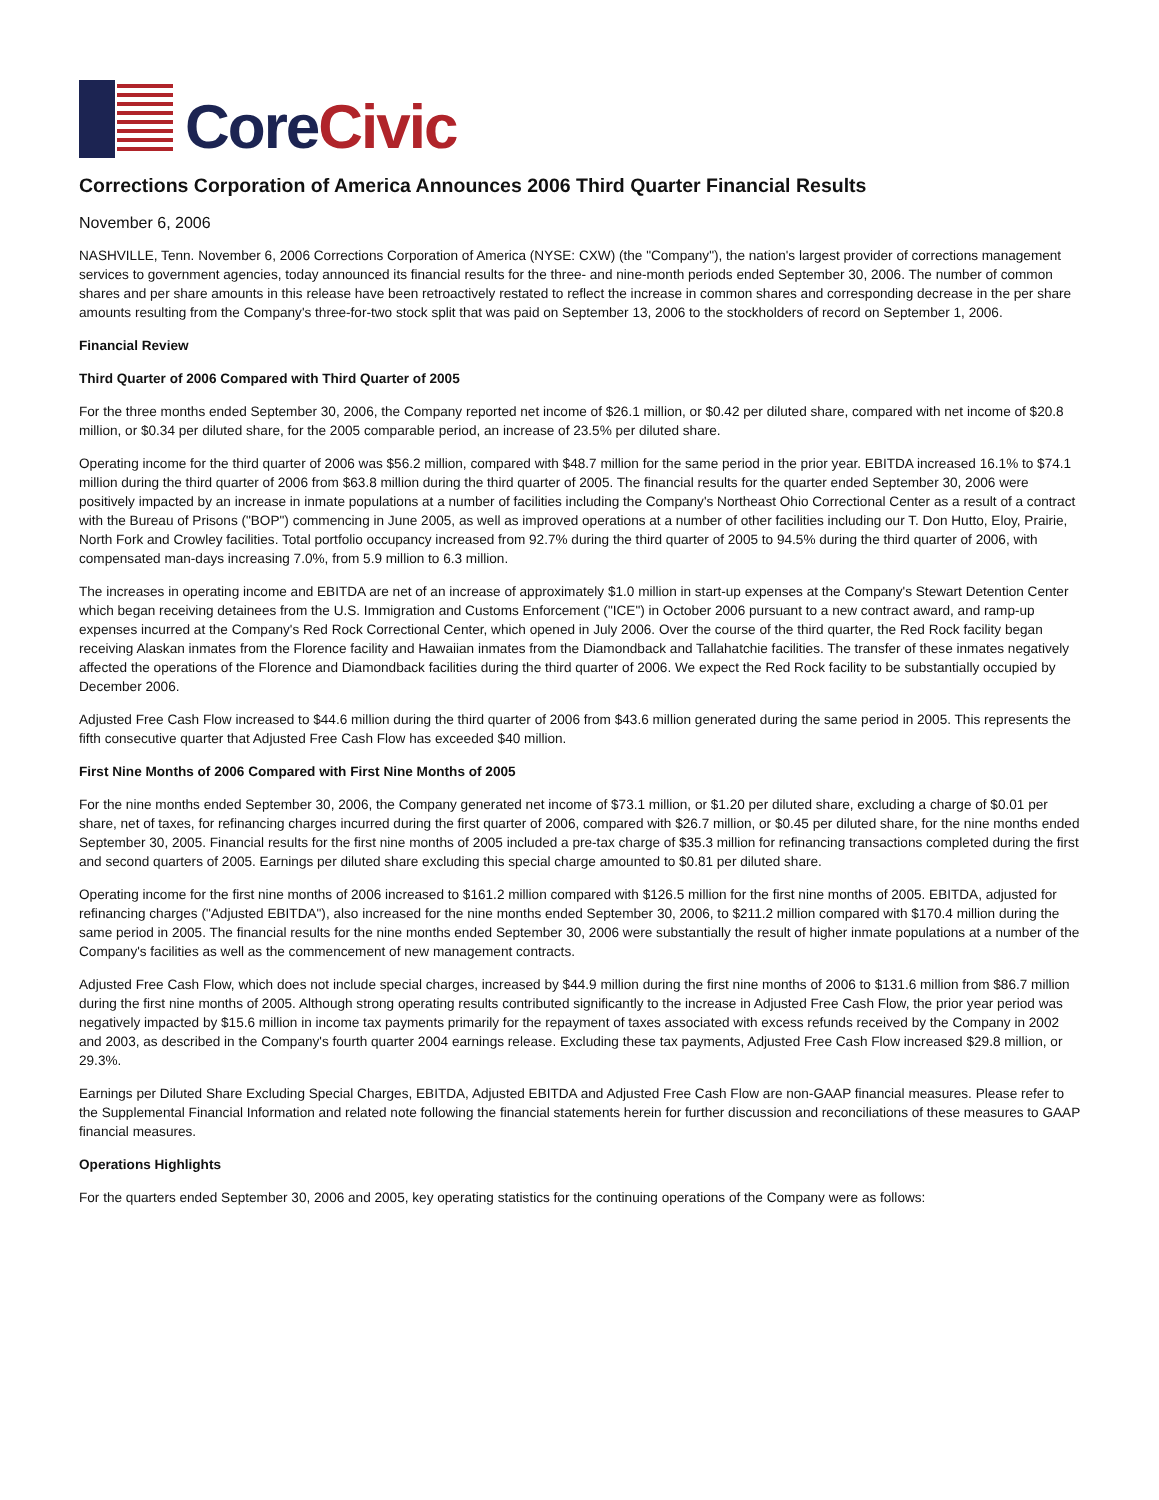Core Civic
Corrections Corporation of America Announces 2006 Third Quarter Financial Results
November 6, 2006
NASHVILLE, Tenn. November 6, 2006 Corrections Corporation of America (NYSE: CXW) (the "Company"), the nation's largest provider of corrections management services to government agencies, today announced its financial results for the three- and nine-month periods ended September 30, 2006. The number of common shares and per share amounts in this release have been retroactively restated to reflect the increase in common shares and corresponding decrease in the per share amounts resulting from the Company's three-for-two stock split that was paid on September 13, 2006 to the stockholders of record on September 1, 2006.
Financial Review
Third Quarter of 2006 Compared with Third Quarter of 2005
For the three months ended September 30, 2006, the Company reported net income of $26.1 million, or $0.42 per diluted share, compared with net income of $20.8 million, or $0.34 per diluted share, for the 2005 comparable period, an increase of 23.5% per diluted share.
Operating income for the third quarter of 2006 was $56.2 million, compared with $48.7 million for the same period in the prior year. EBITDA increased 16.1% to $74.1 million during the third quarter of 2006 from $63.8 million during the third quarter of 2005. The financial results for the quarter ended September 30, 2006 were positively impacted by an increase in inmate populations at a number of facilities including the Company's Northeast Ohio Correctional Center as a result of a contract with the Bureau of Prisons ("BOP") commencing in June 2005, as well as improved operations at a number of other facilities including our T. Don Hutto, Eloy, Prairie, North Fork and Crowley facilities. Total portfolio occupancy increased from 92.7% during the third quarter of 2005 to 94.5% during the third quarter of 2006, with compensated man-days increasing 7.0%, from 5.9 million to 6.3 million.
The increases in operating income and EBITDA are net of an increase of approximately $1.0 million in start-up expenses at the Company's Stewart Detention Center which began receiving detainees from the U.S. Immigration and Customs Enforcement ("ICE") in October 2006 pursuant to a new contract award, and ramp-up expenses incurred at the Company's Red Rock Correctional Center, which opened in July 2006. Over the course of the third quarter, the Red Rock facility began receiving Alaskan inmates from the Florence facility and Hawaiian inmates from the Diamondback and Tallahatchie facilities. The transfer of these inmates negatively affected the operations of the Florence and Diamondback facilities during the third quarter of 2006. We expect the Red Rock facility to be substantially occupied by December 2006.
Adjusted Free Cash Flow increased to $44.6 million during the third quarter of 2006 from $43.6 million generated during the same period in 2005. This represents the fifth consecutive quarter that Adjusted Free Cash Flow has exceeded $40 million.
First Nine Months of 2006 Compared with First Nine Months of 2005
For the nine months ended September 30, 2006, the Company generated net income of $73.1 million, or $1.20 per diluted share, excluding a charge of $0.01 per share, net of taxes, for refinancing charges incurred during the first quarter of 2006, compared with $26.7 million, or $0.45 per diluted share, for the nine months ended September 30, 2005. Financial results for the first nine months of 2005 included a pre-tax charge of $35.3 million for refinancing transactions completed during the first and second quarters of 2005. Earnings per diluted share excluding this special charge amounted to $0.81 per diluted share.
Operating income for the first nine months of 2006 increased to $161.2 million compared with $126.5 million for the first nine months of 2005. EBITDA, adjusted for refinancing charges ("Adjusted EBITDA"), also increased for the nine months ended September 30, 2006, to $211.2 million compared with $170.4 million during the same period in 2005. The financial results for the nine months ended September 30, 2006 were substantially the result of higher inmate populations at a number of the Company's facilities as well as the commencement of new management contracts.
Adjusted Free Cash Flow, which does not include special charges, increased by $44.9 million during the first nine months of 2006 to $131.6 million from $86.7 million during the first nine months of 2005. Although strong operating results contributed significantly to the increase in Adjusted Free Cash Flow, the prior year period was negatively impacted by $15.6 million in income tax payments primarily for the repayment of taxes associated with excess refunds received by the Company in 2002 and 2003, as described in the Company's fourth quarter 2004 earnings release. Excluding these tax payments, Adjusted Free Cash Flow increased $29.8 million, or 29.3%.
Earnings per Diluted Share Excluding Special Charges, EBITDA, Adjusted EBITDA and Adjusted Free Cash Flow are non-GAAP financial measures. Please refer to the Supplemental Financial Information and related note following the financial statements herein for further discussion and reconciliations of these measures to GAAP financial measures.
Operations Highlights
For the quarters ended September 30, 2006 and 2005, key operating statistics for the continuing operations of the Company were as follows: